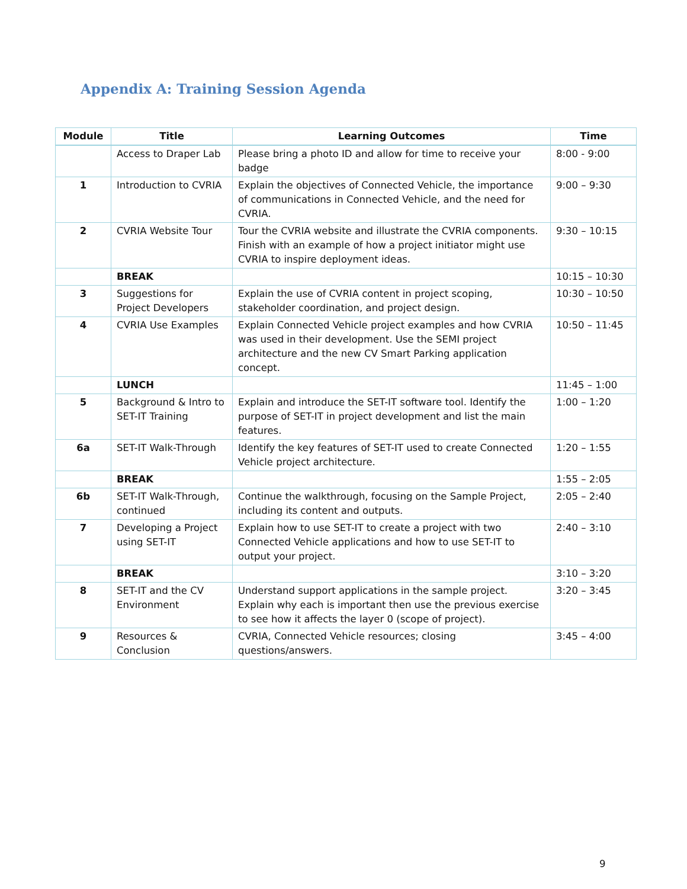Appendix A: Training Session Agenda
| Module | Title | Learning Outcomes | Time |
| --- | --- | --- | --- |
| | Access to Draper Lab | Please bring a photo ID and allow for time to receive your badge | 8:00 - 9:00 |
| 1 | Introduction to CVRIA | Explain the objectives of Connected Vehicle, the importance of communications in Connected Vehicle, and the need for CVRIA. | 9:00 – 9:30 |
| 2 | CVRIA Website Tour | Tour the CVRIA website and illustrate the CVRIA components. Finish with an example of how a project initiator might use CVRIA to inspire deployment ideas. | 9:30 – 10:15 |
| | BREAK | | 10:15 – 10:30 |
| 3 | Suggestions for Project Developers | Explain the use of CVRIA content in project scoping, stakeholder coordination, and project design. | 10:30 – 10:50 |
| 4 | CVRIA Use Examples | Explain Connected Vehicle project examples and how CVRIA was used in their development. Use the SEMI project architecture and the new CV Smart Parking application concept. | 10:50 – 11:45 |
| | LUNCH | | 11:45 – 1:00 |
| 5 | Background & Intro to SET-IT Training | Explain and introduce the SET-IT software tool. Identify the purpose of SET-IT in project development and list the main features. | 1:00 – 1:20 |
| 6a | SET-IT Walk-Through | Identify the key features of SET-IT used to create Connected Vehicle project architecture. | 1:20 – 1:55 |
| | BREAK | | 1:55 – 2:05 |
| 6b | SET-IT Walk-Through, continued | Continue the walkthrough, focusing on the Sample Project, including its content and outputs. | 2:05 – 2:40 |
| 7 | Developing a Project using SET-IT | Explain how to use SET-IT to create a project with two Connected Vehicle applications and how to use SET-IT to output your project. | 2:40 – 3:10 |
| | BREAK | | 3:10 – 3:20 |
| 8 | SET-IT and the CV Environment | Understand support applications in the sample project. Explain why each is important then use the previous exercise to see how it affects the layer 0 (scope of project). | 3:20 – 3:45 |
| 9 | Resources & Conclusion | CVRIA, Connected Vehicle resources; closing questions/answers. | 3:45 – 4:00 |
9